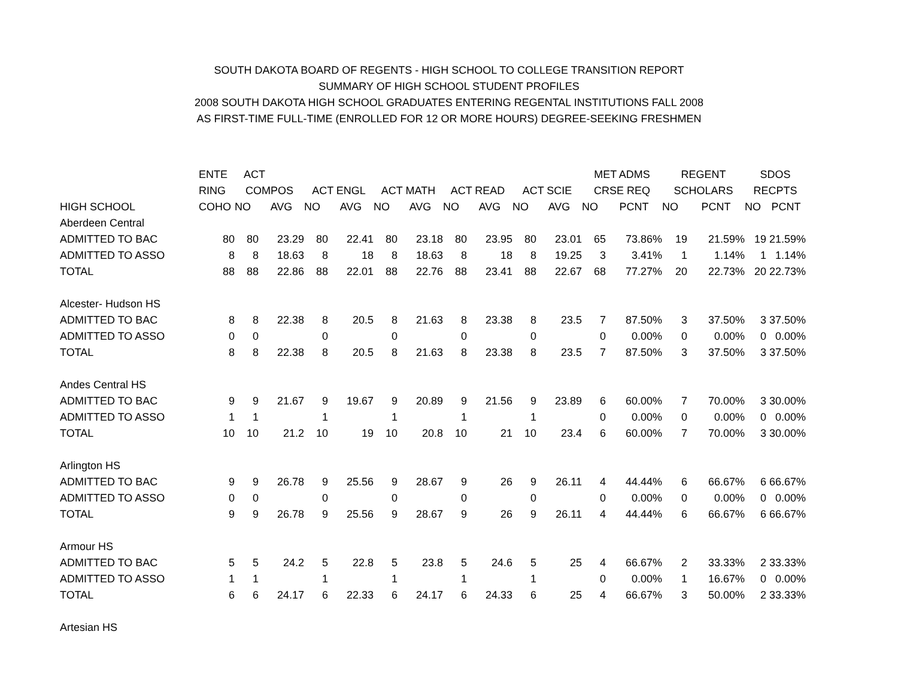SOUTH DAKOTA BOARD OF REGENTS - HIGH SCHOOL TO COLLEGE TRANSITION REPORT
SUMMARY OF HIGH SCHOOL STUDENT PROFILES
2008 SOUTH DAKOTA HIGH SCHOOL GRADUATES ENTERING REGENTAL INSTITUTIONS FALL 2008
AS FIRST-TIME FULL-TIME (ENROLLED FOR 12 OR MORE HOURS) DEGREE-SEEKING FRESHMEN
| | ENTE | ACT | | | | | | | | | | MET ADMS | | REGENT | | SDOS | |
| --- | --- | --- | --- | --- | --- | --- | --- | --- | --- | --- | --- | --- | --- | --- | --- | --- | --- |
| | RING | COMPOS | | ACT ENGL | | ACT MATH | | ACT READ | | ACT SCIE | | CRSE REQ | | SCHOLARS | | RECPTS | |
| HIGH SCHOOL | COHO | NO | AVG | NO | AVG | NO | AVG | NO | AVG | NO | AVG | NO | PCNT | NO | PCNT | NO | PCNT |
| Aberdeen Central | | | | | | | | | | | | | | | | | |
| ADMITTED TO BAC | 80 | 80 | 23.29 | 80 | 22.41 | 80 | 23.18 | 80 | 23.95 | 80 | 23.01 | 65 | 73.86% | 19 | 21.59% | 19 | 21.59% |
| ADMITTED TO ASSO | 8 | 8 | 18.63 | 8 | 18 | 8 | 18.63 | 8 | 18 | 8 | 19.25 | 3 | 3.41% | 1 | 1.14% | 1 | 1.14% |
| TOTAL | 88 | 88 | 22.86 | 88 | 22.01 | 88 | 22.76 | 88 | 23.41 | 88 | 22.67 | 68 | 77.27% | 20 | 22.73% | 20 | 22.73% |
| Alcester- Hudson HS | | | | | | | | | | | | | | | | | |
| ADMITTED TO BAC | 8 | 8 | 22.38 | 8 | 20.5 | 8 | 21.63 | 8 | 23.38 | 8 | 23.5 | 7 | 87.50% | 3 | 37.50% | 3 | 37.50% |
| ADMITTED TO ASSO | 0 | 0 | | 0 | | 0 | | 0 | | 0 | | 0 | 0.00% | 0 | 0.00% | 0 | 0.00% |
| TOTAL | 8 | 8 | 22.38 | 8 | 20.5 | 8 | 21.63 | 8 | 23.38 | 8 | 23.5 | 7 | 87.50% | 3 | 37.50% | 3 | 37.50% |
| Andes Central HS | | | | | | | | | | | | | | | | | |
| ADMITTED TO BAC | 9 | 9 | 21.67 | 9 | 19.67 | 9 | 20.89 | 9 | 21.56 | 9 | 23.89 | 6 | 60.00% | 7 | 70.00% | 3 | 30.00% |
| ADMITTED TO ASSO | 1 | 1 | | 1 | | 1 | | 1 | | 1 | | 0 | 0.00% | 0 | 0.00% | 0 | 0.00% |
| TOTAL | 10 | 10 | 21.2 | 10 | 19 | 10 | 20.8 | 10 | 21 | 10 | 23.4 | 6 | 60.00% | 7 | 70.00% | 3 | 30.00% |
| Arlington HS | | | | | | | | | | | | | | | | | |
| ADMITTED TO BAC | 9 | 9 | 26.78 | 9 | 25.56 | 9 | 28.67 | 9 | 26 | 9 | 26.11 | 4 | 44.44% | 6 | 66.67% | 6 | 66.67% |
| ADMITTED TO ASSO | 0 | 0 | | 0 | | 0 | | 0 | | 0 | | 0 | 0.00% | 0 | 0.00% | 0 | 0.00% |
| TOTAL | 9 | 9 | 26.78 | 9 | 25.56 | 9 | 28.67 | 9 | 26 | 9 | 26.11 | 4 | 44.44% | 6 | 66.67% | 6 | 66.67% |
| Armour HS | | | | | | | | | | | | | | | | | |
| ADMITTED TO BAC | 5 | 5 | 24.2 | 5 | 22.8 | 5 | 23.8 | 5 | 24.6 | 5 | 25 | 4 | 66.67% | 2 | 33.33% | 2 | 33.33% |
| ADMITTED TO ASSO | 1 | 1 | | 1 | | 1 | | 1 | | 1 | | 0 | 0.00% | 1 | 16.67% | 0 | 0.00% |
| TOTAL | 6 | 6 | 24.17 | 6 | 22.33 | 6 | 24.17 | 6 | 24.33 | 6 | 25 | 4 | 66.67% | 3 | 50.00% | 2 | 33.33% |
| Artesian HS | | | | | | | | | | | | | | | | | |